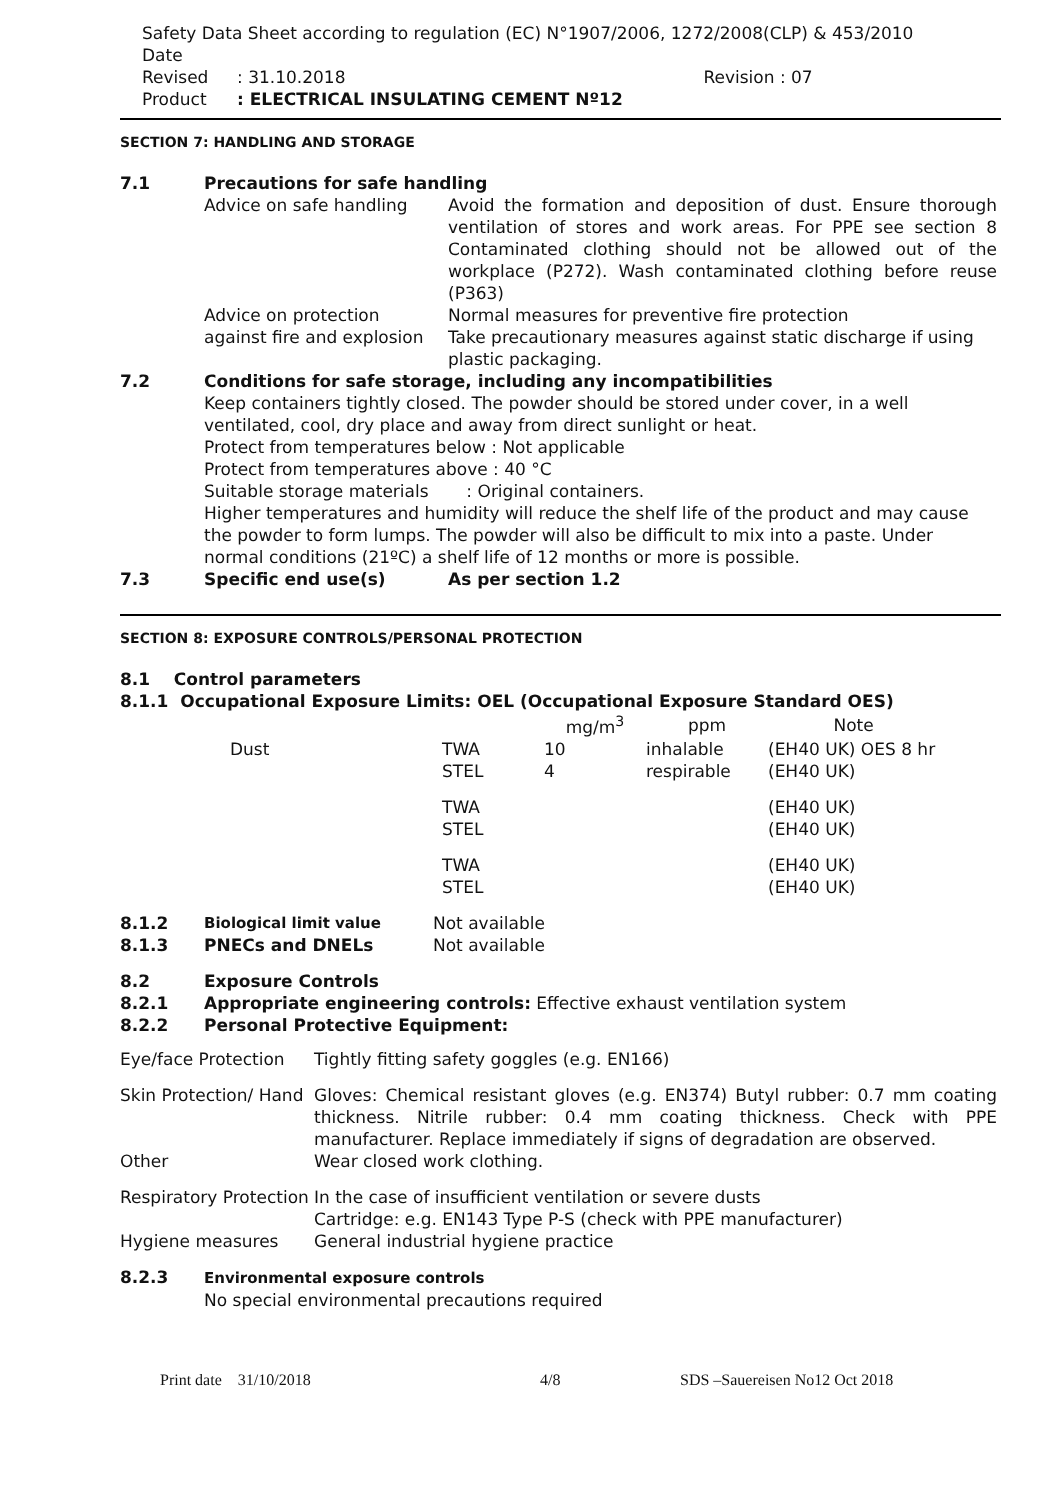Safety Data Sheet according to regulation (EC) N°1907/2006, 1272/2008(CLP) & 453/2010
Date Revised: 31.10.2018 Revision : 07
Product: ELECTRICAL INSULATING CEMENT Nº12
SECTION 7: HANDLING AND STORAGE
| 7.1 | Precautions for safe handling | |
| | Advice on safe handling | Avoid the formation and deposition of dust. Ensure thorough ventilation of stores and work areas. For PPE see section 8 Contaminated clothing should not be allowed out of the workplace (P272). Wash contaminated clothing before reuse (P363) |
| | Advice on protection against fire and explosion | Normal measures for preventive fire protection Take precautionary measures against static discharge if using plastic packaging. |
| 7.2 | Conditions for safe storage, including any incompatibilities Keep containers tightly closed. The powder should be stored under cover, in a well ventilated, cool, dry place and away from direct sunlight or heat. Protect from temperatures below : Not applicable Protect from temperatures above : 40 °C Suitable storage materials : Original containers. Higher temperatures and humidity will reduce the shelf life of the product and may cause the powder to form lumps. The powder will also be difficult to mix into a paste. Under normal conditions (21ºC) a shelf life of 12 months or more is possible. | |
| 7.3 | Specific end use(s) | As per section 1.2 |
SECTION 8: EXPOSURE CONTROLS/PERSONAL PROTECTION
8.1 Control parameters
8.1.1 Occupational Exposure Limits: OEL (Occupational Exposure Standard OES)
| | | mg/m<sup>3</sup> | ppm | Note |
| --- | --- | --- | --- | --- |
| Dust | TWA | 10 | inhalable | (EH40 UK) OES 8 hr |
| | STEL | 4 | respirable | (EH40 UK) |
| | TWA | | | (EH40 UK) |
| | STEL | | | (EH40 UK) |
| | TWA | | | (EH40 UK) |
| | STEL | | | (EH40 UK) |
| 8.1.2 | Biological limit value | Not available |
| 8.1.3 | PNECs and DNELs | Not available |
| 8.2 | Exposure Controls |
| 8.2.1 | Appropriate engineering controls: Effective exhaust ventilation system |
| 8.2.2 | Personal Protective Equipment: |
| Eye/face Protection | Tightly fitting safety goggles (e.g. EN166) |
| Skin Protection/ Hand | Gloves: Chemical resistant gloves (e.g. EN374) Butyl rubber: 0.7 mm coating thickness. Nitrile rubber: 0.4 mm coating thickness. Check with PPE manufacturer. Replace immediately if signs of degradation are observed. |
| Other | Wear closed work clothing. |
| Respiratory Protection | In the case of insufficient ventilation or severe dusts Cartridge: e.g. EN143 Type P-S (check with PPE manufacturer) |
| Hygiene measures | General industrial hygiene practice |
| 8.2.3 | Environmental exposure controls No special environmental precautions required |
Print date 31/10/2018 4/8 SDS –Sauereisen No12 Oct 2018